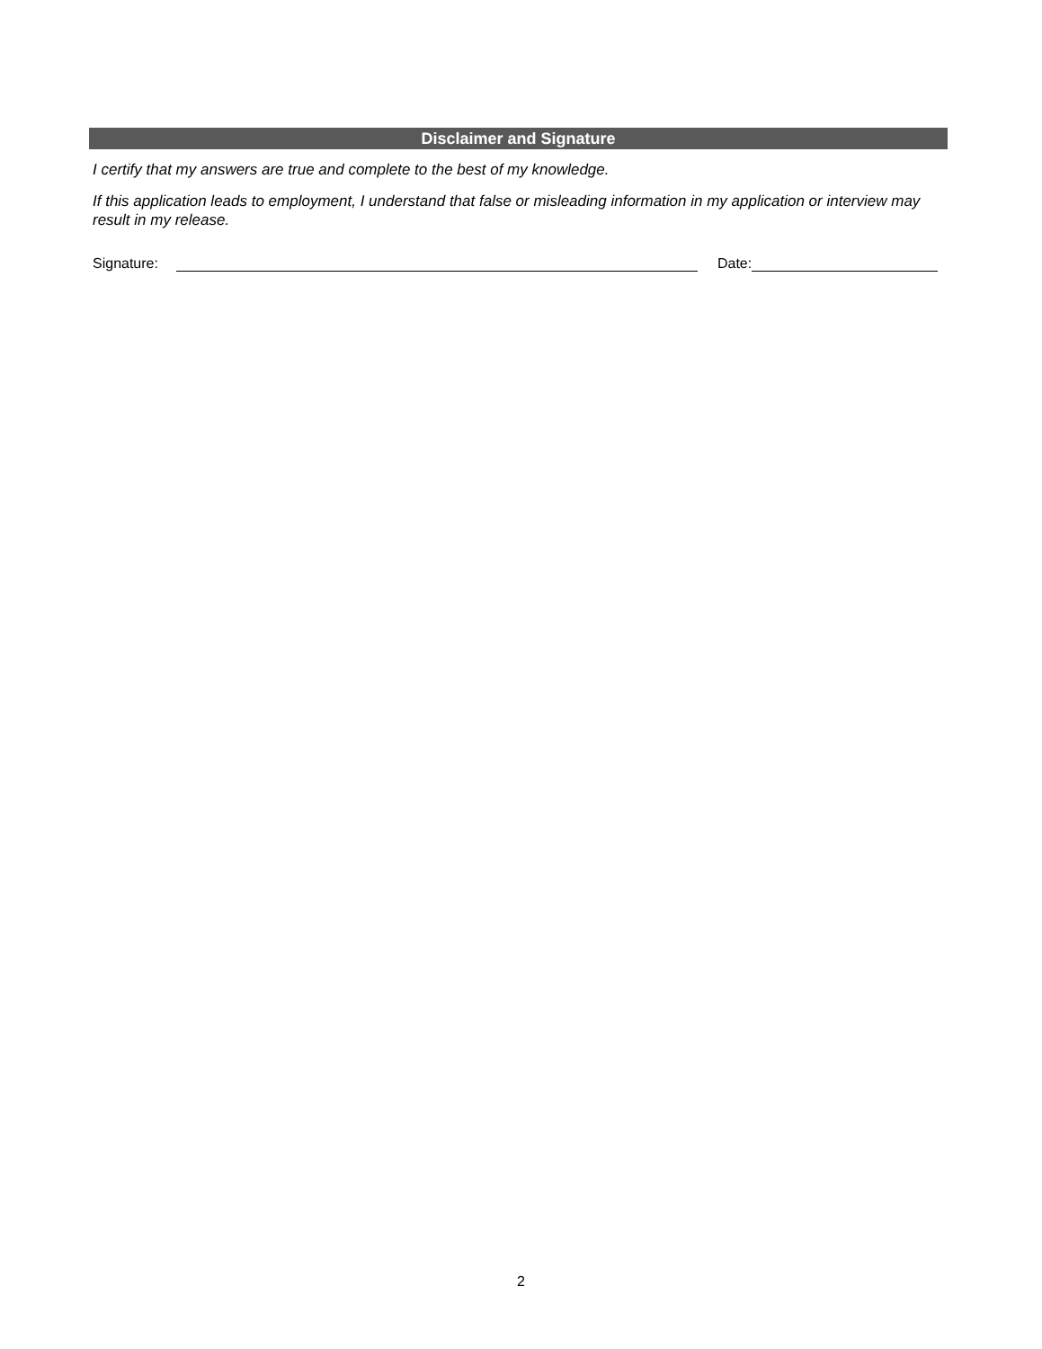Disclaimer and Signature
I certify that my answers are true and complete to the best of my knowledge.
If this application leads to employment, I understand that false or misleading information in my application or interview may result in my release.
Signature: Date:
2